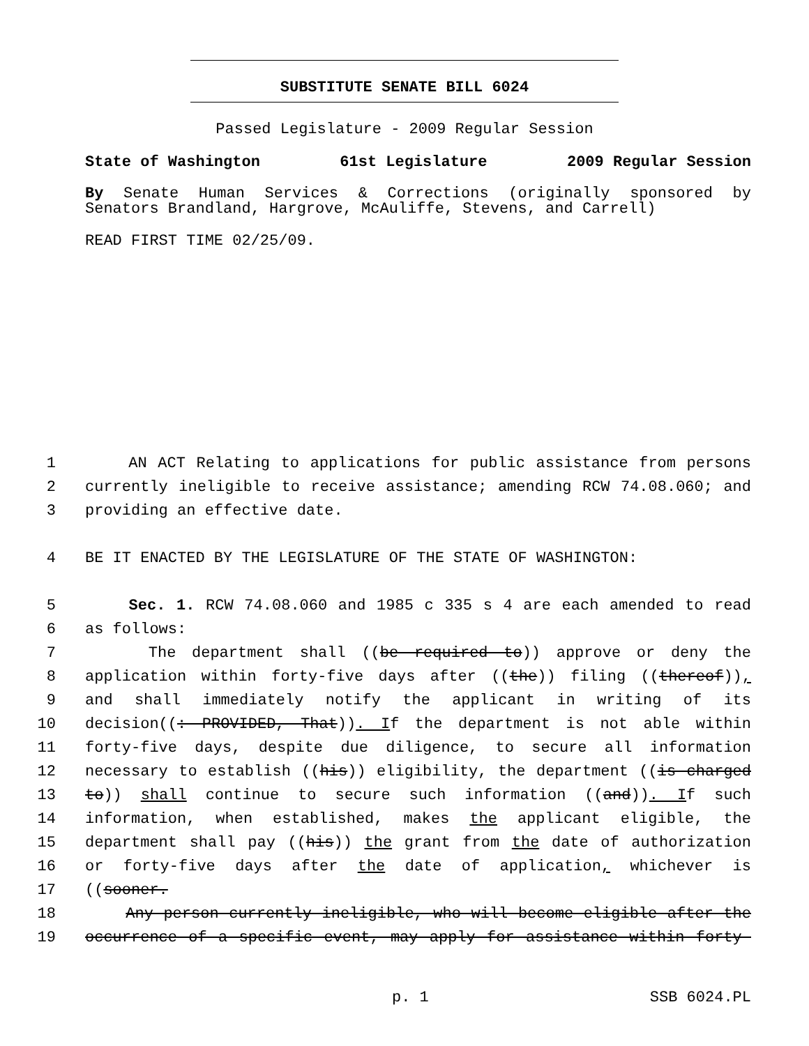SUBSTITUTE SENATE BILL 6024
Passed Legislature - 2009 Regular Session
State of Washington 61st Legislature 2009 Regular Session
By Senate Human Services & Corrections (originally sponsored by
Senators Brandland, Hargrove, McAuliffe, Stevens, and Carrell)
READ FIRST TIME 02/25/09.
1 AN ACT Relating to applications for public assistance from persons
2 currently ineligible to receive assistance; amending RCW 74.08.060; and
3 providing an effective date.
4 BE IT ENACTED BY THE LEGISLATURE OF THE STATE OF WASHINGTON:
5 Sec. 1. RCW 74.08.060 and 1985 c 335 s 4 are each amended to read
6 as follows:
7 The department shall ((be required to)) approve or deny the
8 application within forty-five days after ((the)) filing ((thereof)),
9 and shall immediately notify the applicant in writing of its
10 decision((: PROVIDED, That)). If the department is not able within
11 forty-five days, despite due diligence, to secure all information
12 necessary to establish ((his)) eligibility, the department ((is charged
13 to)) shall continue to secure such information ((and)). If such
14 information, when established, makes the applicant eligible, the
15 department shall pay ((his)) the grant from the date of authorization
16 or forty-five days after the date of application, whichever is
17 ((sooner.
18 Any person currently ineligible, who will become eligible after the
19 occurrence of a specific event, may apply for assistance within forty-
p. 1 SSB 6024.PL